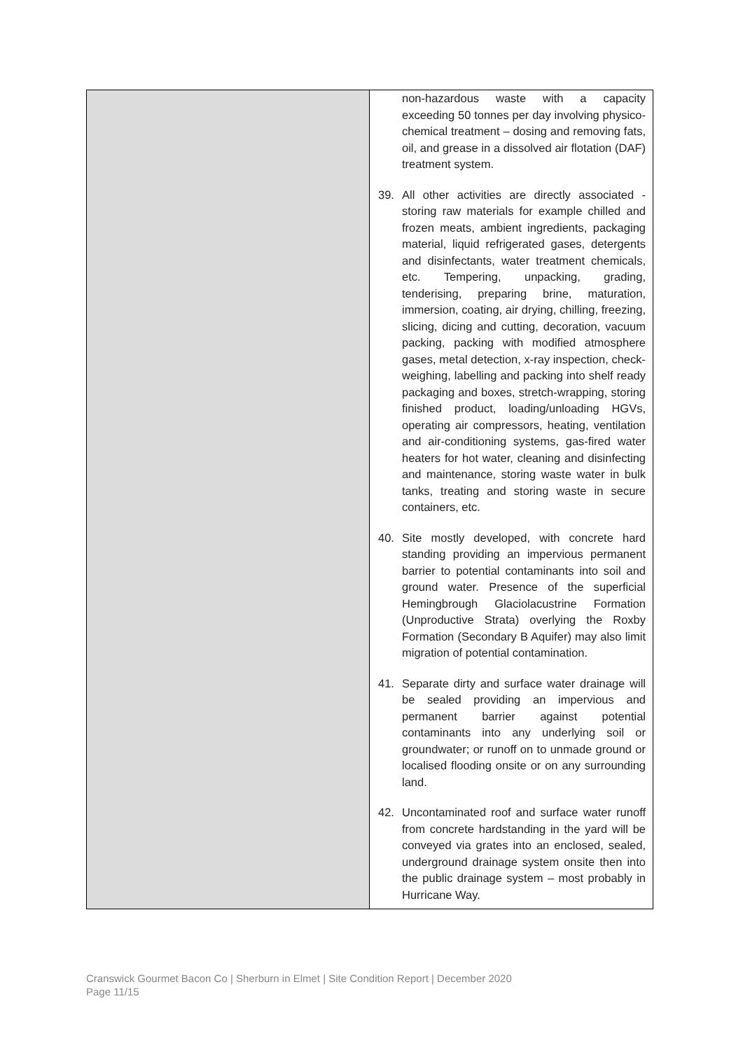| | non-hazardous waste with a capacity exceeding 50 tonnes per day involving physico-chemical treatment – dosing and removing fats, oil, and grease in a dissolved air flotation (DAF) treatment system. 39. All other activities are directly associated - storing raw materials for example chilled and frozen meats, ambient ingredients, packaging material, liquid refrigerated gases, detergents and disinfectants, water treatment chemicals, etc. Tempering, unpacking, grading, tenderising, preparing brine, maturation, immersion, coating, air drying, chilling, freezing, slicing, dicing and cutting, decoration, vacuum packing, packing with modified atmosphere gases, metal detection, x-ray inspection, check-weighing, labelling and packing into shelf ready packaging and boxes, stretch-wrapping, storing finished product, loading/unloading HGVs, operating air compressors, heating, ventilation and air-conditioning systems, gas-fired water heaters for hot water, cleaning and disinfecting and maintenance, storing waste water in bulk tanks, treating and storing waste in secure containers, etc. 40. Site mostly developed, with concrete hard standing providing an impervious permanent barrier to potential contaminants into soil and ground water. Presence of the superficial Hemingbrough Glaciolacustrine Formation (Unproductive Strata) overlying the Roxby Formation (Secondary B Aquifer) may also limit migration of potential contamination. 41. Separate dirty and surface water drainage will be sealed providing an impervious and permanent barrier against potential contaminants into any underlying soil or groundwater; or runoff on to unmade ground or localised flooding onsite or on any surrounding land. 42. Uncontaminated roof and surface water runoff from concrete hardstanding in the yard will be conveyed via grates into an enclosed, sealed, underground drainage system onsite then into the public drainage system – most probably in Hurricane Way. |
Cranswick Gourmet Bacon Co | Sherburn in Elmet | Site Condition Report | December 2020
Page 11/15